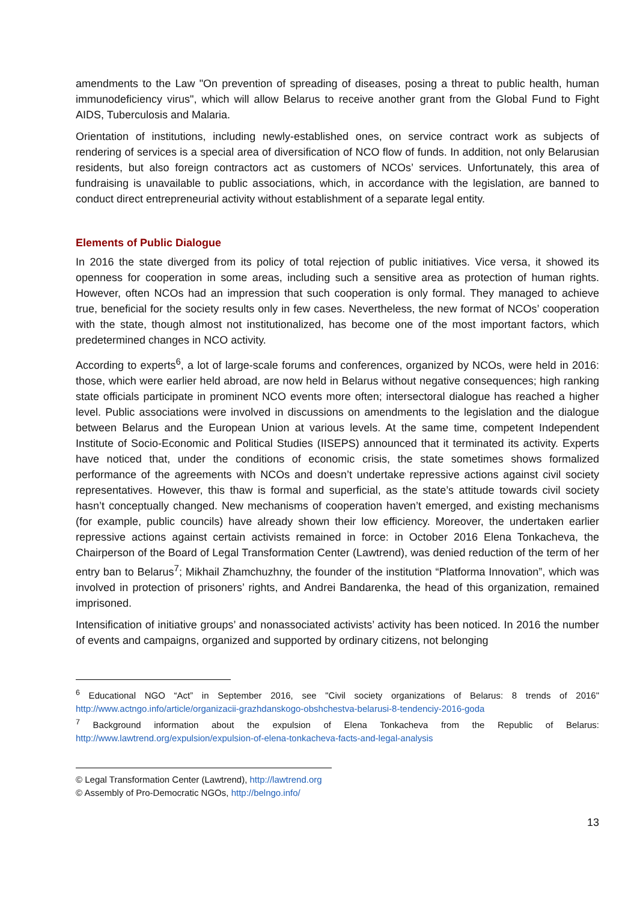amendments to the Law "On prevention of spreading of diseases, posing a threat to public health, human immunodeficiency virus", which will allow Belarus to receive another grant from the Global Fund to Fight AIDS, Tuberculosis and Malaria.
Orientation of institutions, including newly-established ones, on service contract work as subjects of rendering of services is a special area of diversification of NCO flow of funds. In addition, not only Belarusian residents, but also foreign contractors act as customers of NCOs’ services. Unfortunately, this area of fundraising is unavailable to public associations, which, in accordance with the legislation, are banned to conduct direct entrepreneurial activity without establishment of a separate legal entity.
Elements of Public Dialogue
In 2016 the state diverged from its policy of total rejection of public initiatives. Vice versa, it showed its openness for cooperation in some areas, including such a sensitive area as protection of human rights. However, often NCOs had an impression that such cooperation is only formal. They managed to achieve true, beneficial for the society results only in few cases. Nevertheless, the new format of NCOs’ cooperation with the state, though almost not institutionalized, has become one of the most important factors, which predetermined changes in NCO activity.
According to experts<sup>6</sup>, a lot of large-scale forums and conferences, organized by NCOs, were held in 2016: those, which were earlier held abroad, are now held in Belarus without negative consequences; high ranking state officials participate in prominent NCO events more often; intersectoral dialogue has reached a higher level. Public associations were involved in discussions on amendments to the legislation and the dialogue between Belarus and the European Union at various levels. At the same time, competent Independent Institute of Socio-Economic and Political Studies (IISEPS) announced that it terminated its activity. Experts have noticed that, under the conditions of economic crisis, the state sometimes shows formalized performance of the agreements with NCOs and doesn’t undertake repressive actions against civil society representatives. However, this thaw is formal and superficial, as the state’s attitude towards civil society hasn’t conceptually changed. New mechanisms of cooperation haven’t emerged, and existing mechanisms (for example, public councils) have already shown their low efficiency. Moreover, the undertaken earlier repressive actions against certain activists remained in force: in October 2016 Elena Tonkacheva, the Chairperson of the Board of Legal Transformation Center (Lawtrend), was denied reduction of the term of her entry ban to Belarus<sup>7</sup>; Mikhail Zhamchuzhny, the founder of the institution “Platforma Innovation”, which was involved in protection of prisoners’ rights, and Andrei Bandarenka, the head of this organization, remained imprisoned.
Intensification of initiative groups’ and nonassociated activists’ activity has been noticed. In 2016 the number of events and campaigns, organized and supported by ordinary citizens, not belonging
<sup>6</sup> Educational NGO “Act” in September 2016, see "Civil society organizations of Belarus: 8 trends of 2016" http://www.actngo.info/article/organizacii-grazhdanskogo-obshchestva-belarusi-8-tendenciy-2016-goda
<sup>7</sup> Background information about the expulsion of Elena Tonkacheva from the Republic of Belarus: http://www.lawtrend.org/expulsion/expulsion-of-elena-tonkacheva-facts-and-legal-analysis
© Legal Transformation Center (Lawtrend), http://lawtrend.org
© Assembly of Pro-Democratic NGOs, http://belngo.info/
13